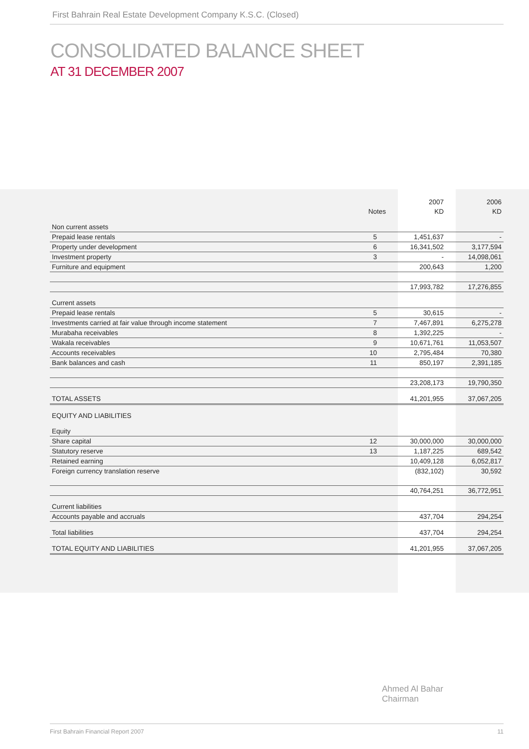First Bahrain Real Estate Development Company K.S.C. (Closed)
CONSOLIDATED BALANCE SHEET
AT 31 DECEMBER 2007
| | | 2007 | 2006 |
| --- | --- | --- | --- |
| | Notes | KD | KD |
| Non current assets | | | |
| Prepaid lease rentals | 5 | 1,451,637 | - |
| Property under development | 6 | 16,341,502 | 3,177,594 |
| Investment property | 3 | - | 14,098,061 |
| Furniture and equipment | | 200,643 | 1,200 |
| | | 17,993,782 | 17,276,855 |
| Current assets | | | |
| Prepaid lease rentals | 5 | 30,615 | - |
| Investments carried at fair value through income statement | 7 | 7,467,891 | 6,275,278 |
| Murabaha receivables | 8 | 1,392,225 | - |
| Wakala receivables | 9 | 10,671,761 | 11,053,507 |
| Accounts receivables | 10 | 2,795,484 | 70,380 |
| Bank balances and cash | 11 | 850,197 | 2,391,185 |
| | | 23,208,173 | 19,790,350 |
| TOTAL ASSETS | | 41,201,955 | 37,067,205 |
| EQUITY AND LIABILITIES | | | |
| Equity | | | |
| Share capital | 12 | 30,000,000 | 30,000,000 |
| Statutory reserve | 13 | 1,187,225 | 689,542 |
| Retained earning | | 10,409,128 | 6,052,817 |
| Foreign currency translation reserve | | (832,102) | 30,592 |
| | | 40,764,251 | 36,772,951 |
| Current liabilities | | | |
| Accounts payable and accruals | | 437,704 | 294,254 |
| Total liabilities | | 437,704 | 294,254 |
| TOTAL EQUITY AND LIABILITIES | | 41,201,955 | 37,067,205 |
Ahmed Al Bahar
Chairman
First Bahrain Financial Report 2007 11